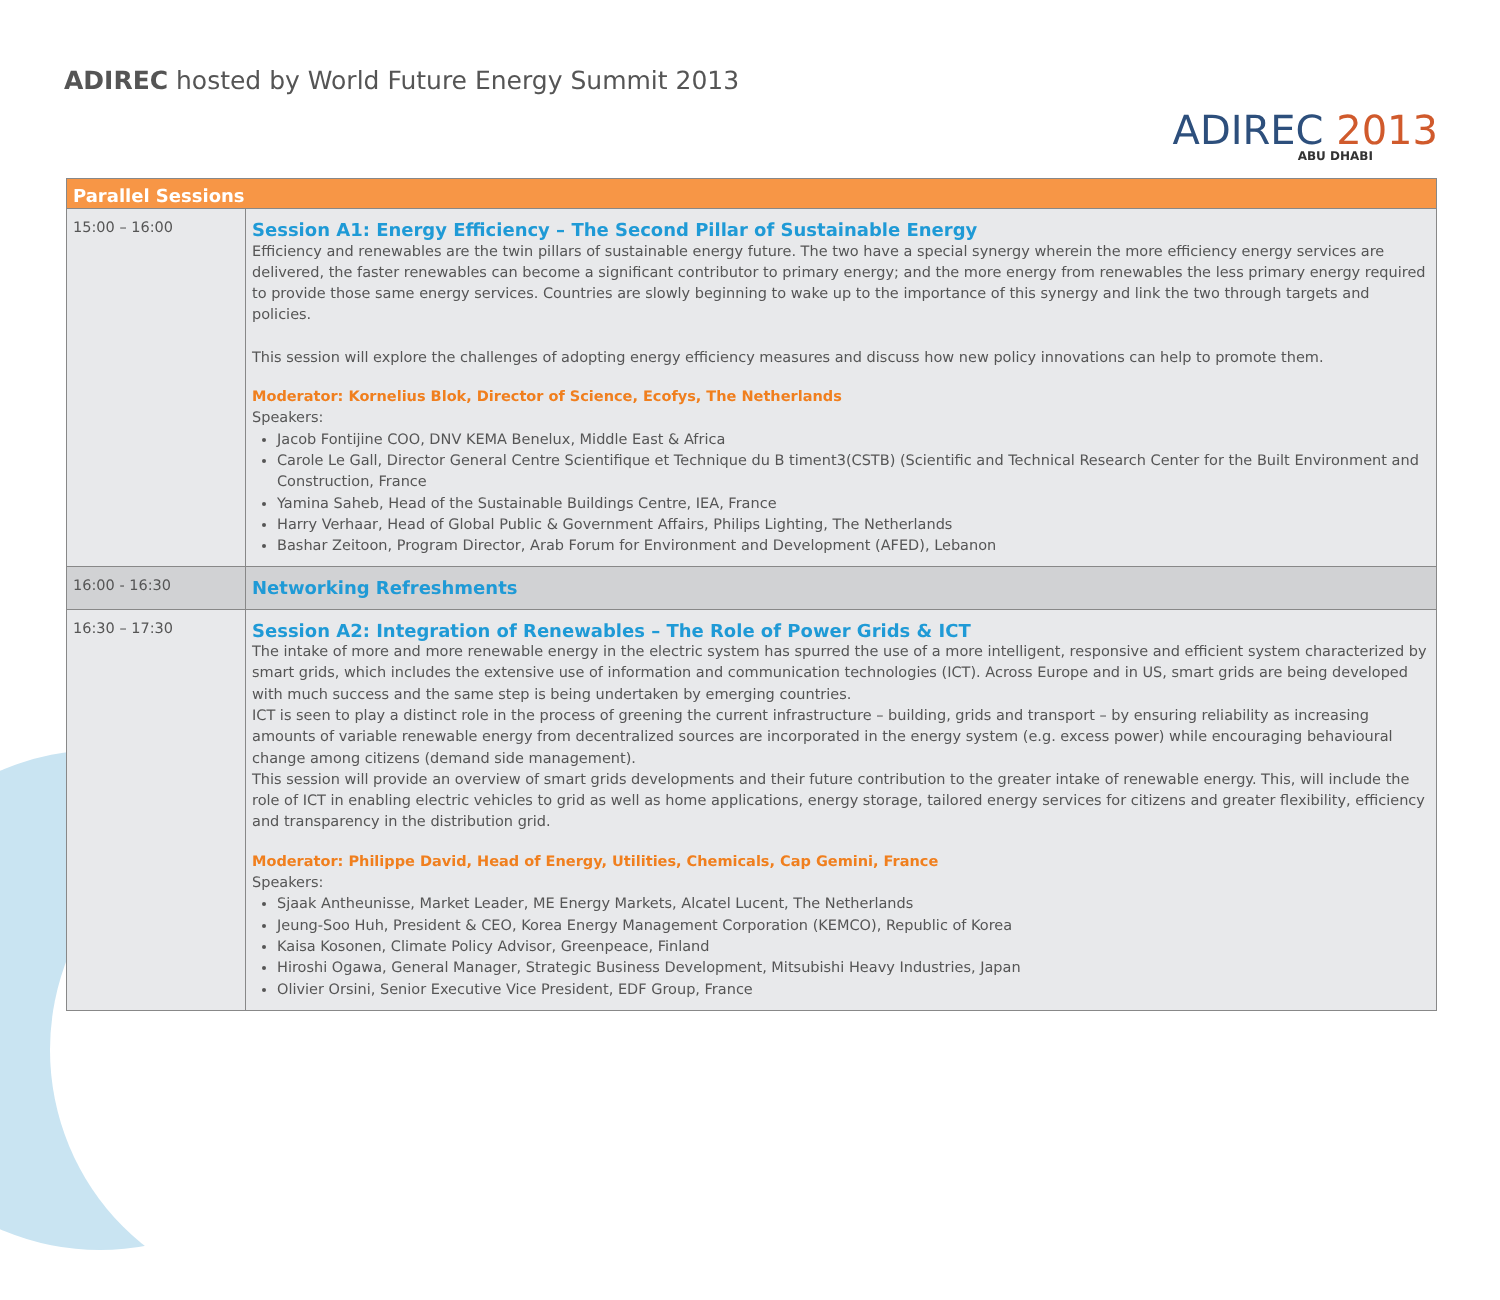ADIREC hosted by World Future Energy Summit 2013
ADIREC 2013
ABU DHABI
| Parallel Sessions | |
| --- | --- |
| 15:00 – 16:00 | Session A1: Energy Efficiency – The Second Pillar of Sustainable Energy Efficiency and renewables are the twin pillars of sustainable energy future. The two have a special synergy wherein the more efficiency energy services are delivered, the faster renewables can become a significant contributor to primary energy; and the more energy from renewables the less primary energy required to provide those same energy services. Countries are slowly beginning to wake up to the importance of this synergy and link the two through targets and policies. This session will explore the challenges of adopting energy efficiency measures and discuss how new policy innovations can help to promote them. Moderator: Kornelius Blok, Director of Science, Ecofys, The Netherlands Speakers: Jacob Fontijine COO, DNV KEMA Benelux, Middle East & Africa Carole Le Gall, Director General Centre Scientifique et Technique du B timent3(CSTB) (Scientific and Technical Research Center for the Built Environment and Construction, France Yamina Saheb, Head of the Sustainable Buildings Centre, IEA, France Harry Verhaar, Head of Global Public & Government Affairs, Philips Lighting, The Netherlands Bashar Zeitoon, Program Director, Arab Forum for Environment and Development (AFED), Lebanon |
| 16:00 - 16:30 | Networking Refreshments |
| 16:30 – 17:30 | Session A2: Integration of Renewables – The Role of Power Grids & ICT The intake of more and more renewable energy in the electric system has spurred the use of a more intelligent, responsive and efficient system characterized by smart grids, which includes the extensive use of information and communication technologies (ICT). Across Europe and in US, smart grids are being developed with much success and the same step is being undertaken by emerging countries. ICT is seen to play a distinct role in the process of greening the current infrastructure – building, grids and transport – by ensuring reliability as increasing amounts of variable renewable energy from decentralized sources are incorporated in the energy system (e.g. excess power) while encouraging behavioural change among citizens (demand side management). This session will provide an overview of smart grids developments and their future contribution to the greater intake of renewable energy. This, will include the role of ICT in enabling electric vehicles to grid as well as home applications, energy storage, tailored energy services for citizens and greater flexibility, efficiency and transparency in the distribution grid. Moderator: Philippe David, Head of Energy, Utilities, Chemicals, Cap Gemini, France Speakers: Sjaak Antheunisse, Market Leader, ME Energy Markets, Alcatel Lucent, The Netherlands Jeung-Soo Huh, President & CEO, Korea Energy Management Corporation (KEMCO), Republic of Korea Kaisa Kosonen, Climate Policy Advisor, Greenpeace, Finland Hiroshi Ogawa, General Manager, Strategic Business Development, Mitsubishi Heavy Industries, Japan Olivier Orsini, Senior Executive Vice President, EDF Group, France |